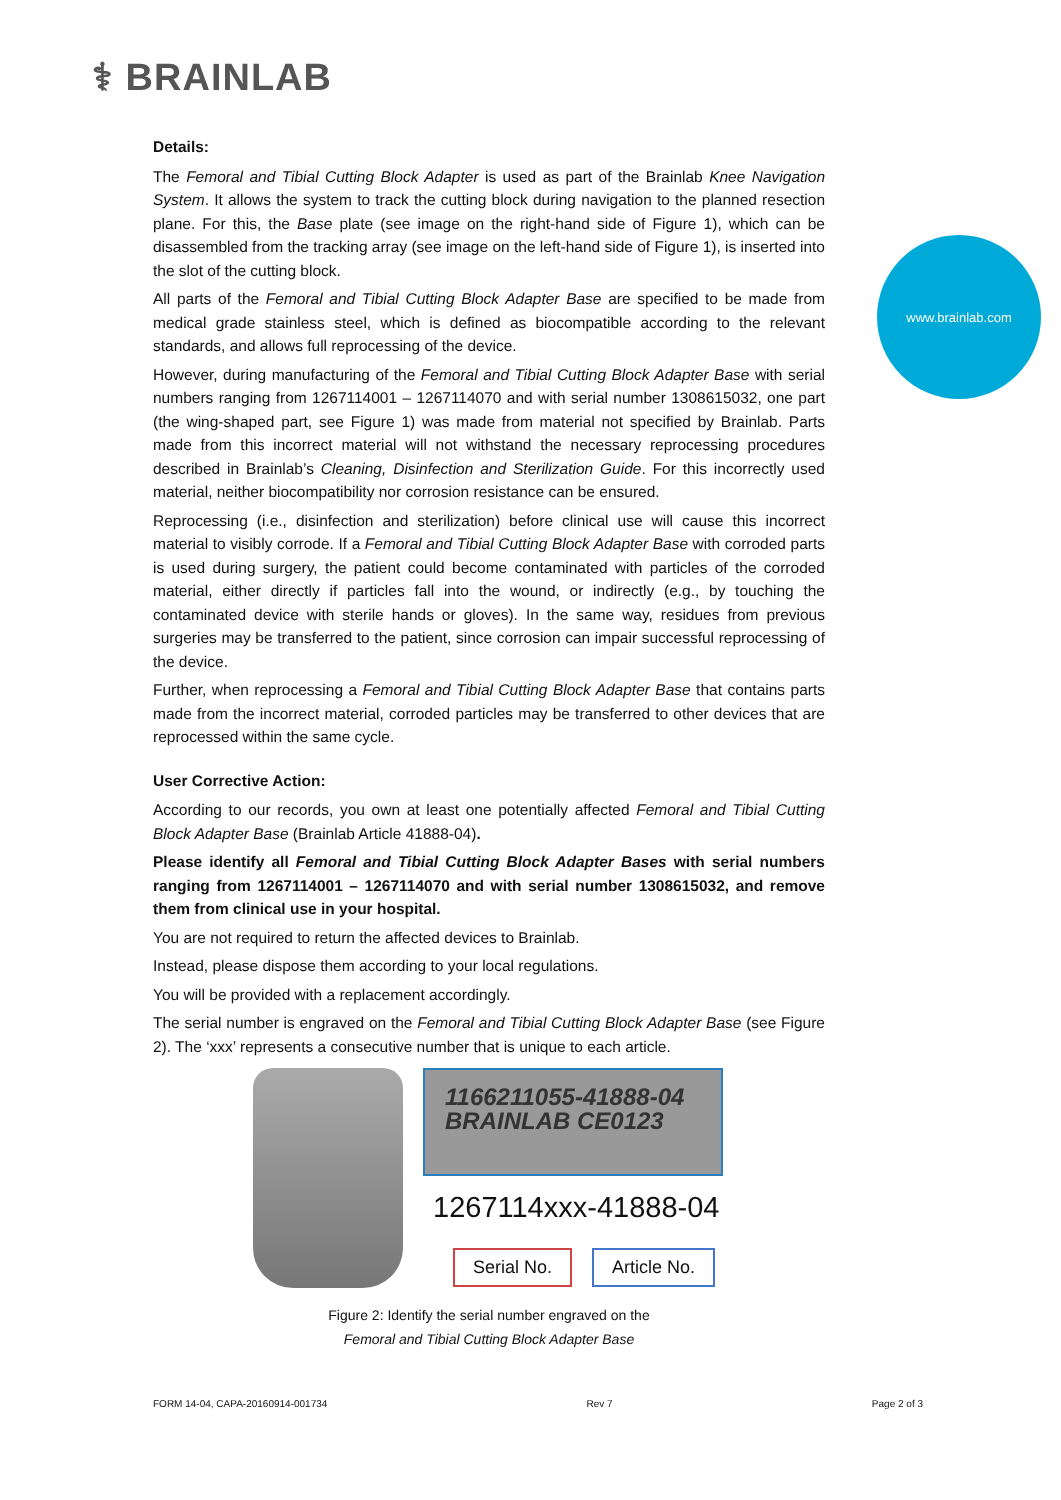⚕ BRAINLAB
www.brainlab.com
Details:
The Femoral and Tibial Cutting Block Adapter is used as part of the Brainlab Knee Navigation System. It allows the system to track the cutting block during navigation to the planned resection plane. For this, the Base plate (see image on the right-hand side of Figure 1), which can be disassembled from the tracking array (see image on the left-hand side of Figure 1), is inserted into the slot of the cutting block.
All parts of the Femoral and Tibial Cutting Block Adapter Base are specified to be made from medical grade stainless steel, which is defined as biocompatible according to the relevant standards, and allows full reprocessing of the device.
However, during manufacturing of the Femoral and Tibial Cutting Block Adapter Base with serial numbers ranging from 1267114001 – 1267114070 and with serial number 1308615032, one part (the wing-shaped part, see Figure 1) was made from material not specified by Brainlab. Parts made from this incorrect material will not withstand the necessary reprocessing procedures described in Brainlab’s Cleaning, Disinfection and Sterilization Guide. For this incorrectly used material, neither biocompatibility nor corrosion resistance can be ensured.
Reprocessing (i.e., disinfection and sterilization) before clinical use will cause this incorrect material to visibly corrode. If a Femoral and Tibial Cutting Block Adapter Base with corroded parts is used during surgery, the patient could become contaminated with particles of the corroded material, either directly if particles fall into the wound, or indirectly (e.g., by touching the contaminated device with sterile hands or gloves). In the same way, residues from previous surgeries may be transferred to the patient, since corrosion can impair successful reprocessing of the device.
Further, when reprocessing a Femoral and Tibial Cutting Block Adapter Base that contains parts made from the incorrect material, corroded particles may be transferred to other devices that are reprocessed within the same cycle.
User Corrective Action:
According to our records, you own at least one potentially affected Femoral and Tibial Cutting Block Adapter Base (Brainlab Article 41888-04).
Please identify all Femoral and Tibial Cutting Block Adapter Bases with serial numbers ranging from 1267114001 – 1267114070 and with serial number 1308615032, and remove them from clinical use in your hospital.
You are not required to return the affected devices to Brainlab.
Instead, please dispose them according to your local regulations.
You will be provided with a replacement accordingly.
The serial number is engraved on the Femoral and Tibial Cutting Block Adapter Base (see Figure 2). The ‘xxx’ represents a consecutive number that is unique to each article.
1166211055-41888-04
BRAINLAB CE0123
1267114xxx-41888-04
Serial No. Article No.
Figure 2: Identify the serial number engraved on the
Femoral and Tibial Cutting Block Adapter Base
FORM 14-04, CAPA-20160914-001734 Rev 7 Page 2 of 3